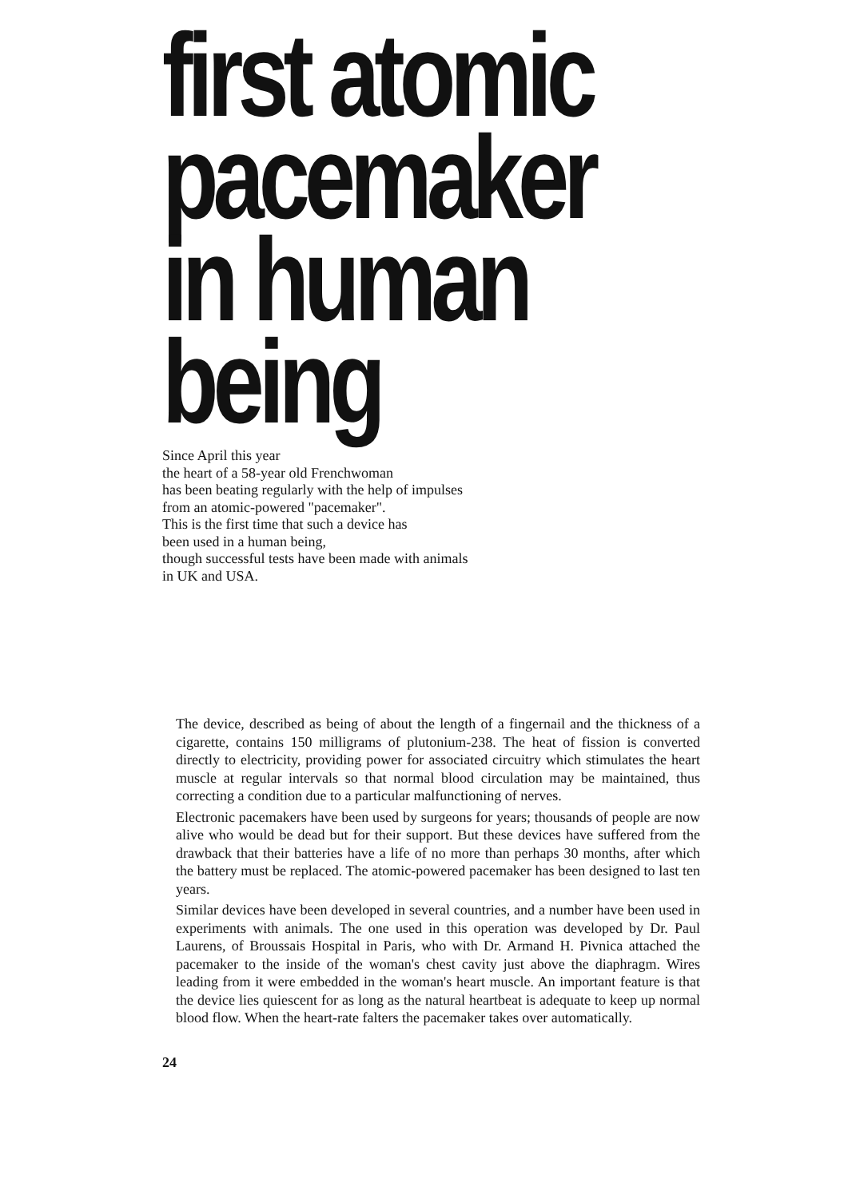first atomic
pacemaker
in human being
Since April this year
the heart of a 58-year old Frenchwoman
has been beating regularly with the help of impulses
from an atomic-powered "pacemaker".
This is the first time that such a device has
been used in a human being,
though successful tests have been made with animals
in UK and USA.
The device, described as being of about the length of a fingernail and the thickness of a cigarette, contains 150 milligrams of plutonium-238. The heat of fission is converted directly to electricity, providing power for associated circuitry which stimulates the heart muscle at regular intervals so that normal blood circulation may be maintained, thus correcting a condition due to a particular malfunctioning of nerves.
Electronic pacemakers have been used by surgeons for years; thousands of people are now alive who would be dead but for their support. But these devices have suffered from the drawback that their batteries have a life of no more than perhaps 30 months, after which the battery must be replaced. The atomic-powered pacemaker has been designed to last ten years.
Similar devices have been developed in several countries, and a number have been used in experiments with animals. The one used in this operation was developed by Dr. Paul Laurens, of Broussais Hospital in Paris, who with Dr. Armand H. Pivnica attached the pacemaker to the inside of the woman's chest cavity just above the diaphragm. Wires leading from it were embedded in the woman's heart muscle. An important feature is that the device lies quiescent for as long as the natural heartbeat is adequate to keep up normal blood flow. When the heart-rate falters the pacemaker takes over automatically.
24